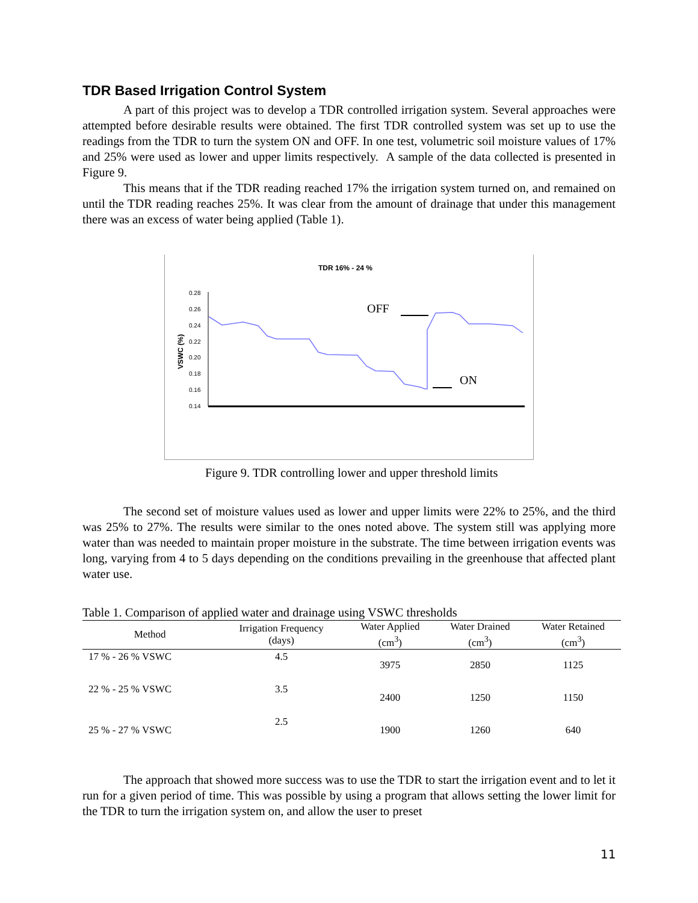TDR Based Irrigation Control System
A part of this project was to develop a TDR controlled irrigation system. Several approaches were attempted before desirable results were obtained. The first TDR controlled system was set up to use the readings from the TDR to turn the system ON and OFF. In one test, volumetric soil moisture values of 17% and 25% were used as lower and upper limits respectively. A sample of the data collected is presented in Figure 9.
This means that if the TDR reading reached 17% the irrigation system turned on, and remained on until the TDR reading reaches 25%. It was clear from the amount of drainage that under this management there was an excess of water being applied (Table 1).
TDR 16% - 24 %
VSWC (%)
0.28
0.26
0.24
0.22
0.20
0.18
0.16
0.14
OFF
ON
Figure 9. TDR controlling lower and upper threshold limits
The second set of moisture values used as lower and upper limits were 22% to 25%, and the third was 25% to 27%. The results were similar to the ones noted above. The system still was applying more water than was needed to maintain proper moisture in the substrate. The time between irrigation events was long, varying from 4 to 5 days depending on the conditions prevailing in the greenhouse that affected plant water use.
Table 1. Comparison of applied water and drainage using VSWC thresholds
| Method | Irrigation Frequency (days) | Water Applied (cm<sup>3</sup>) | Water Drained (cm<sup>3</sup>) | Water Retained (cm<sup>3</sup>) |
| --- | --- | --- | --- | --- |
| 17 % - 26 % VSWC | 4.5 | 3975 | 2850 | 1125 |
| 22 % - 25 % VSWC | 3.5 | 2400 | 1250 | 1150 |
| 25 % - 27 % VSWC | 2.5 | 1900 | 1260 | 640 |
The approach that showed more success was to use the TDR to start the irrigation event and to let it run for a given period of time. This was possible by using a program that allows setting the lower limit for the TDR to turn the irrigation system on, and allow the user to preset
11